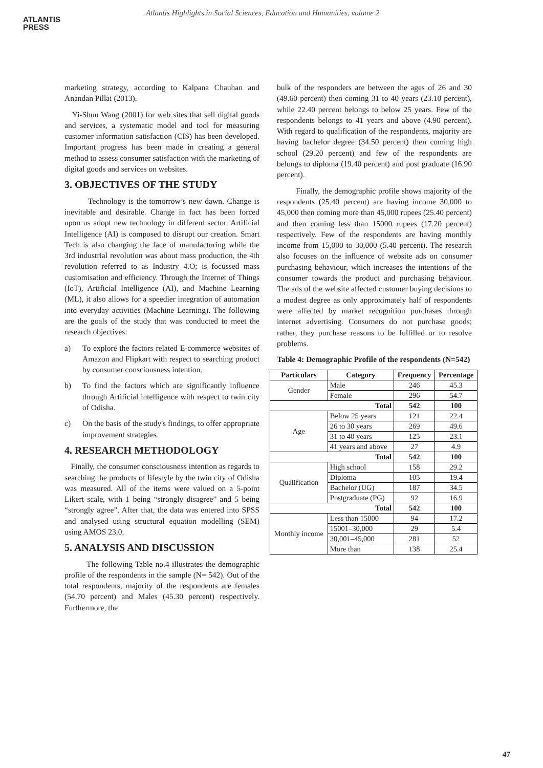ATLANTIS
PRESS
Atlantis Highlights in Social Sciences, Education and Humanities, volume 2
marketing strategy, according to Kalpana Chauhan and Anandan Pillai (2013).
Yi-Shun Wang (2001) for web sites that sell digital goods and services, a systematic model and tool for measuring customer information satisfaction (CIS) has been developed. Important progress has been made in creating a general method to assess consumer satisfaction with the marketing of digital goods and services on websites.
3. OBJECTIVES OF THE STUDY
Technology is the tomorrow’s new dawn. Change is inevitable and desirable. Change in fact has been forced upon us adopt new technology in different sector. Artificial Intelligence (AI) is composed to disrupt our creation. Smart Tech is also changing the face of manufacturing while the 3rd industrial revolution was about mass production, the 4th revolution referred to as Industry 4.O; is focussed mass customisation and efficiency. Through the Internet of Things (IoT), Artificial Intelligence (AI), and Machine Learning (ML), it also allows for a speedier integration of automation into everyday activities (Machine Learning). The following are the goals of the study that was conducted to meet the research objectives:
a) To explore the factors related E-commerce websites of Amazon and Flipkart with respect to searching product by consumer consciousness intention.
b) To find the factors which are significantly influence through Artificial intelligence with respect to twin city of Odisha.
c) On the basis of the study's findings, to offer appropriate improvement strategies.
4. RESEARCH METHODOLOGY
Finally, the consumer consciousness intention as regards to searching the products of lifestyle by the twin city of Odisha was measured. All of the items were valued on a 5-point Likert scale, with 1 being “strongly disagree” and 5 being “strongly agree”. After that, the data was entered into SPSS and analysed using structural equation modelling (SEM) using AMOS 23.0.
5. ANALYSIS AND DISCUSSION
The following Table no.4 illustrates the demographic profile of the respondents in the sample (N= 542). Out of the total respondents, majority of the respondents are females (54.70 percent) and Males (45.30 percent) respectively. Furthermore, the
bulk of the responders are between the ages of 26 and 30 (49.60 percent) then coming 31 to 40 years (23.10 percent), while 22.40 percent belongs to below 25 years. Few of the respondents belongs to 41 years and above (4.90 percent). With regard to qualification of the respondents, majority are having bachelor degree (34.50 percent) then coming high school (29.20 percent) and few of the respondents are belongs to diploma (19.40 percent) and post graduate (16.90 percent).
Finally, the demographic profile shows majority of the respondents (25.40 percent) are having income 30,000 to 45,000 then coming more than 45,000 rupees (25.40 percent) and then coming less than 15000 rupees (17.20 percent) respectively. Few of the respondents are having monthly income from 15,000 to 30,000 (5.40 percent). The research also focuses on the influence of website ads on consumer purchasing behaviour, which increases the intentions of the consumer towards the product and purchasing behaviour. The ads of the website affected customer buying decisions to a modest degree as only approximately half of respondents were affected by market recognition purchases through internet advertising. Consumers do not purchase goods; rather, they purchase reasons to be fulfilled or to resolve problems.
Table 4: Demographic Profile of the respondents (N=542)
| Particulars | Category | Frequency | Percentage |
| --- | --- | --- | --- |
| Gender | Male | 246 | 45.3 |
| | Female | 296 | 54.7 |
| Total | | 542 | 100 |
| Age | Below 25 years | 121 | 22.4 |
| | 26 to 30 years | 269 | 49.6 |
| | 31 to 40 years | 125 | 23.1 |
| | 41 years and above | 27 | 4.9 |
| Total | | 542 | 100 |
| Qualification | High school | 158 | 29.2 |
| | Diploma | 105 | 19.4 |
| | Bachelor (UG) | 187 | 34.5 |
| | Postgraduate (PG) | 92 | 16.9 |
| Total | | 542 | 100 |
| Monthly income | Less than 15000 | 94 | 17.2 |
| | 15001–30,000 | 29 | 5.4 |
| | 30,001–45,000 | 281 | 52 |
| | More than | 138 | 25.4 |
47